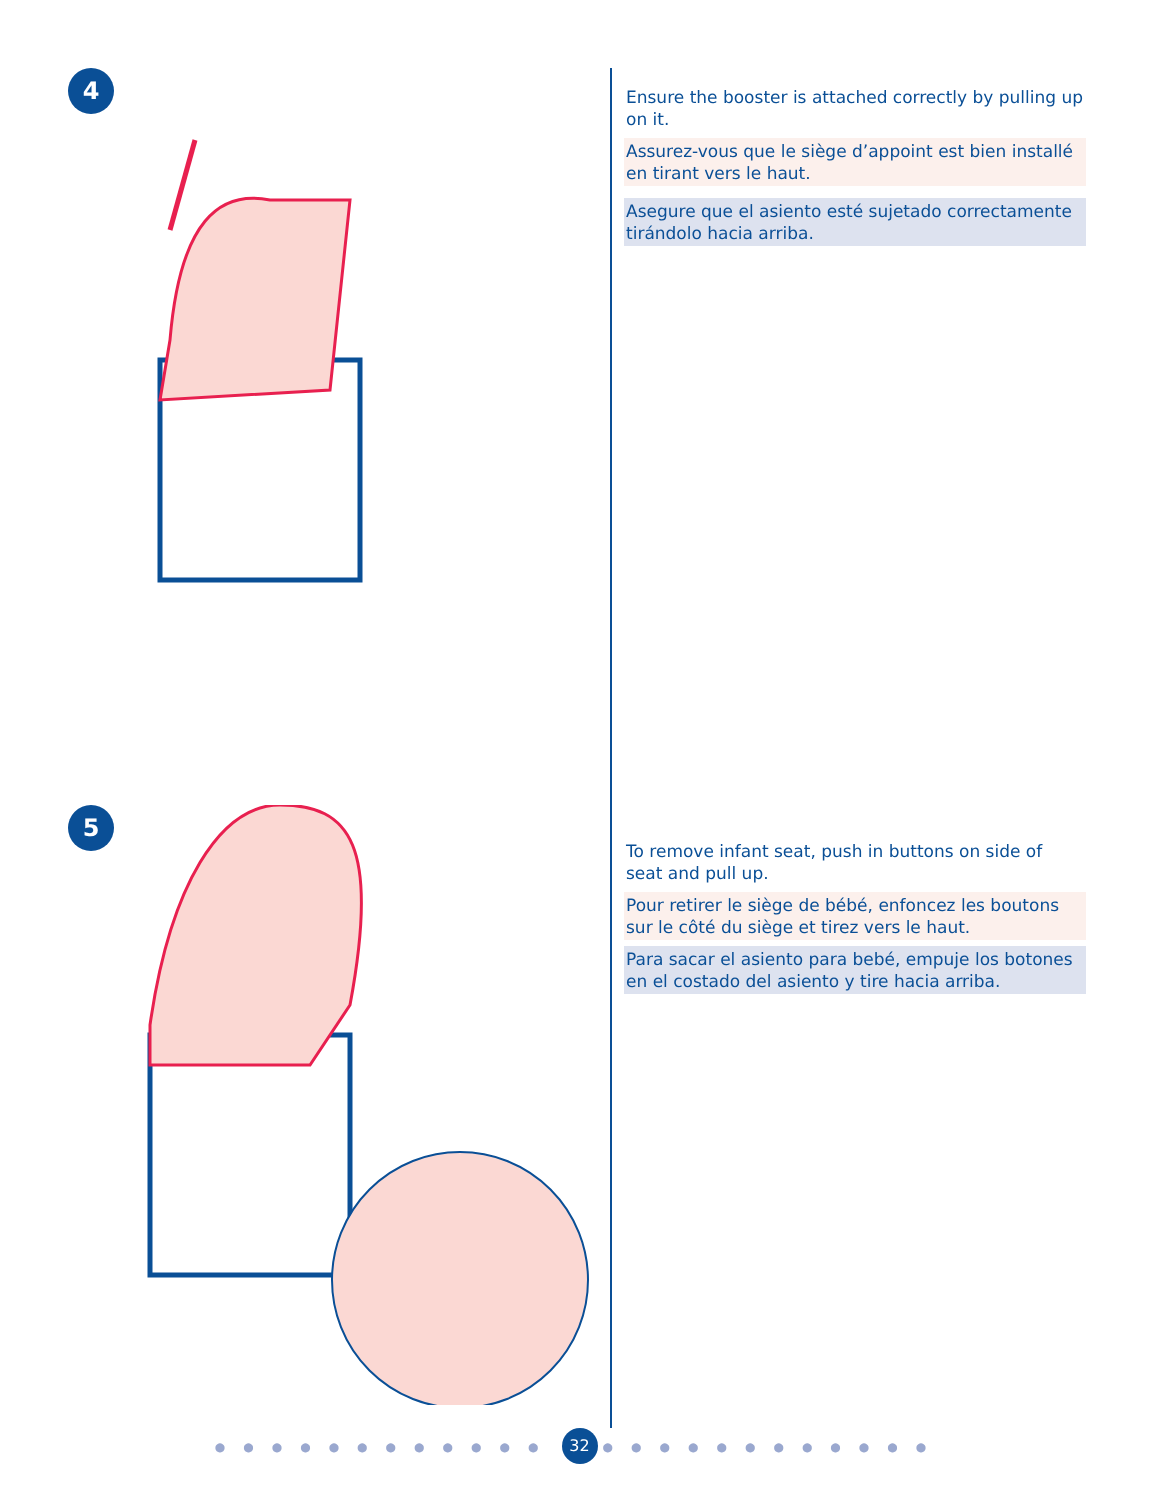4
5
Ensure the booster is attached correctly by pulling up on it.
Assurez-vous que le siège d’appoint est bien installé en tirant vers le haut.
Asegure que el asiento esté sujetado correctamente tirándolo hacia arriba.
To remove infant seat, push in buttons on side of seat and pull up.
Pour retirer le siège de bébé, enfoncez les boutons sur le côté du siège et tirez vers le haut.
Para sacar el asiento para bebé, empuje los botones en el costado del asiento y tire hacia arriba.
●●●●●●●●●●●● 32 ●●●●●●●●●●●●